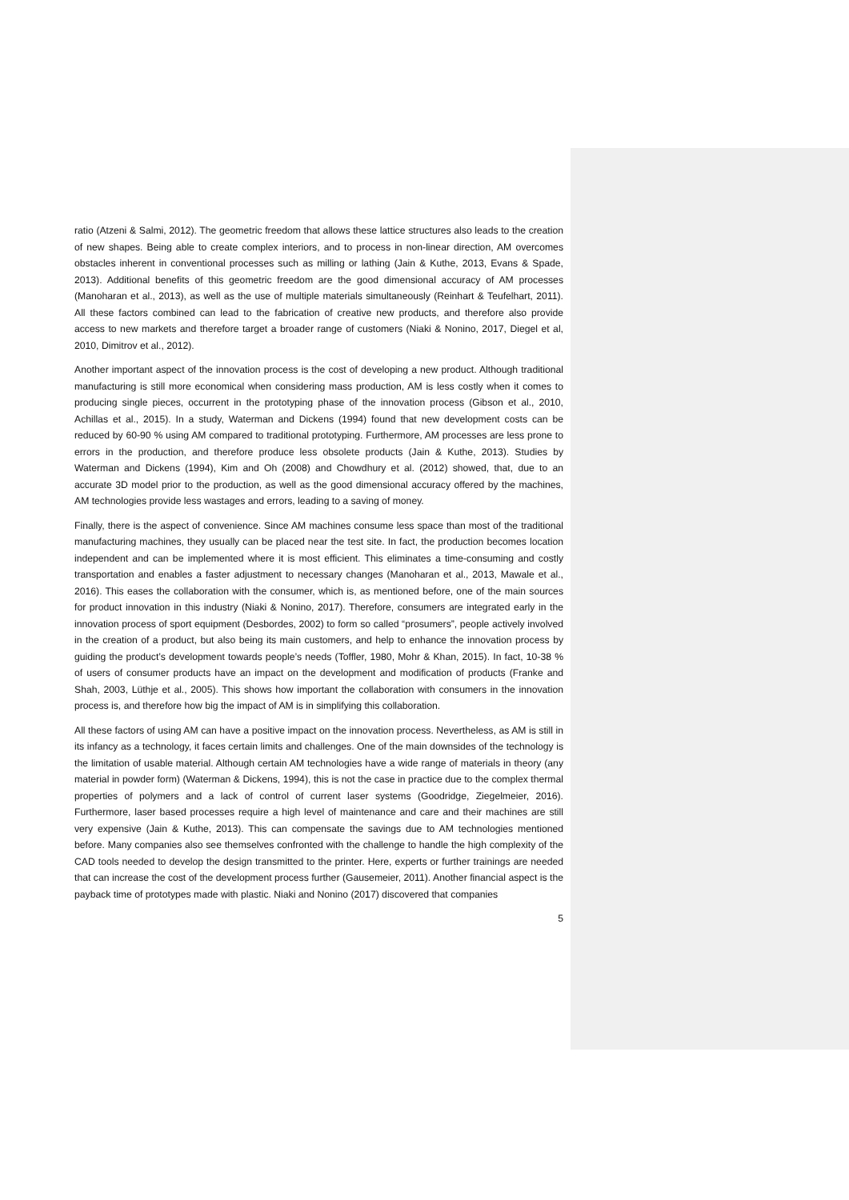ratio (Atzeni & Salmi, 2012). The geometric freedom that allows these lattice structures also leads to the creation of new shapes. Being able to create complex interiors, and to process in non-linear direction, AM overcomes obstacles inherent in conventional processes such as milling or lathing (Jain & Kuthe, 2013, Evans & Spade, 2013). Additional benefits of this geometric freedom are the good dimensional accuracy of AM processes (Manoharan et al., 2013), as well as the use of multiple materials simultaneously (Reinhart & Teufelhart, 2011). All these factors combined can lead to the fabrication of creative new products, and therefore also provide access to new markets and therefore target a broader range of customers (Niaki & Nonino, 2017, Diegel et al, 2010, Dimitrov et al., 2012).
Another important aspect of the innovation process is the cost of developing a new product. Although traditional manufacturing is still more economical when considering mass production, AM is less costly when it comes to producing single pieces, occurrent in the prototyping phase of the innovation process (Gibson et al., 2010, Achillas et al., 2015). In a study, Waterman and Dickens (1994) found that new development costs can be reduced by 60-90 % using AM compared to traditional prototyping. Furthermore, AM processes are less prone to errors in the production, and therefore produce less obsolete products (Jain & Kuthe, 2013). Studies by Waterman and Dickens (1994), Kim and Oh (2008) and Chowdhury et al. (2012) showed, that, due to an accurate 3D model prior to the production, as well as the good dimensional accuracy offered by the machines, AM technologies provide less wastages and errors, leading to a saving of money.
Finally, there is the aspect of convenience. Since AM machines consume less space than most of the traditional manufacturing machines, they usually can be placed near the test site. In fact, the production becomes location independent and can be implemented where it is most efficient. This eliminates a time-consuming and costly transportation and enables a faster adjustment to necessary changes (Manoharan et al., 2013, Mawale et al., 2016). This eases the collaboration with the consumer, which is, as mentioned before, one of the main sources for product innovation in this industry (Niaki & Nonino, 2017). Therefore, consumers are integrated early in the innovation process of sport equipment (Desbordes, 2002) to form so called “prosumers”, people actively involved in the creation of a product, but also being its main customers, and help to enhance the innovation process by guiding the product’s development towards people’s needs (Toffler, 1980, Mohr & Khan, 2015). In fact, 10-38 % of users of consumer products have an impact on the development and modification of products (Franke and Shah, 2003, Lüthje et al., 2005). This shows how important the collaboration with consumers in the innovation process is, and therefore how big the impact of AM is in simplifying this collaboration.
All these factors of using AM can have a positive impact on the innovation process. Nevertheless, as AM is still in its infancy as a technology, it faces certain limits and challenges. One of the main downsides of the technology is the limitation of usable material. Although certain AM technologies have a wide range of materials in theory (any material in powder form) (Waterman & Dickens, 1994), this is not the case in practice due to the complex thermal properties of polymers and a lack of control of current laser systems (Goodridge, Ziegelmeier, 2016). Furthermore, laser based processes require a high level of maintenance and care and their machines are still very expensive (Jain & Kuthe, 2013). This can compensate the savings due to AM technologies mentioned before. Many companies also see themselves confronted with the challenge to handle the high complexity of the CAD tools needed to develop the design transmitted to the printer. Here, experts or further trainings are needed that can increase the cost of the development process further (Gausemeier, 2011). Another financial aspect is the payback time of prototypes made with plastic. Niaki and Nonino (2017) discovered that companies
5